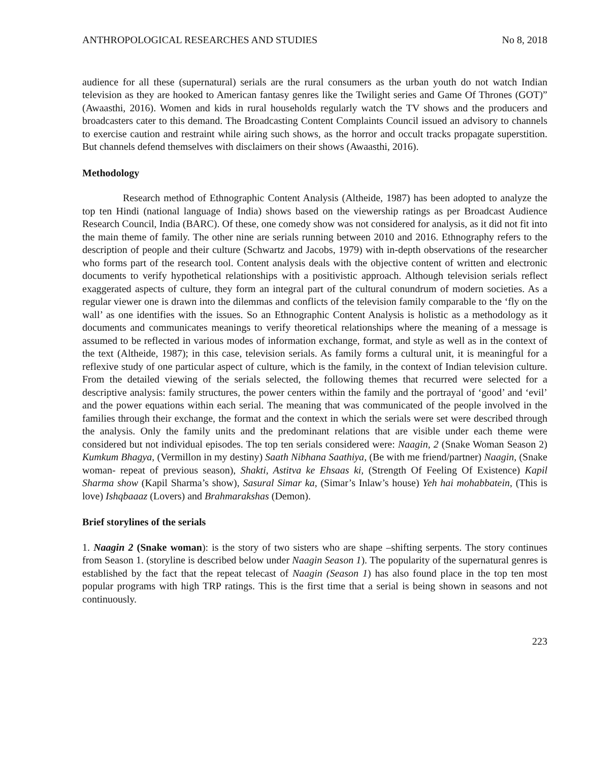ANTHROPOLOGICAL RESEARCHES AND STUDIES No 8, 2018
audience for all these (supernatural) serials are the rural consumers as the urban youth do not watch Indian television as they are hooked to American fantasy genres like the Twilight series and Game Of Thrones (GOT)” (Awaasthi, 2016). Women and kids in rural households regularly watch the TV shows and the producers and broadcasters cater to this demand. The Broadcasting Content Complaints Council issued an advisory to channels to exercise caution and restraint while airing such shows, as the horror and occult tracks propagate superstition. But channels defend themselves with disclaimers on their shows (Awaasthi, 2016).
Methodology
Research method of Ethnographic Content Analysis (Altheide, 1987) has been adopted to analyze the top ten Hindi (national language of India) shows based on the viewership ratings as per Broadcast Audience Research Council, India (BARC). Of these, one comedy show was not considered for analysis, as it did not fit into the main theme of family. The other nine are serials running between 2010 and 2016. Ethnography refers to the description of people and their culture (Schwartz and Jacobs, 1979) with in-depth observations of the researcher who forms part of the research tool. Content analysis deals with the objective content of written and electronic documents to verify hypothetical relationships with a positivistic approach. Although television serials reflect exaggerated aspects of culture, they form an integral part of the cultural conundrum of modern societies. As a regular viewer one is drawn into the dilemmas and conflicts of the television family comparable to the ‘fly on the wall’ as one identifies with the issues. So an Ethnographic Content Analysis is holistic as a methodology as it documents and communicates meanings to verify theoretical relationships where the meaning of a message is assumed to be reflected in various modes of information exchange, format, and style as well as in the context of the text (Altheide, 1987); in this case, television serials. As family forms a cultural unit, it is meaningful for a reflexive study of one particular aspect of culture, which is the family, in the context of Indian television culture. From the detailed viewing of the serials selected, the following themes that recurred were selected for a descriptive analysis: family structures, the power centers within the family and the portrayal of ‘good’ and ‘evil’ and the power equations within each serial. The meaning that was communicated of the people involved in the families through their exchange, the format and the context in which the serials were set were described through the analysis. Only the family units and the predominant relations that are visible under each theme were considered but not individual episodes. The top ten serials considered were: Naagin, 2 (Snake Woman Season 2) Kumkum Bhagya, (Vermillon in my destiny) Saath Nibhana Saathiya, (Be with me friend/partner) Naagin, (Snake woman- repeat of previous season), Shakti, Astitva ke Ehsaas ki, (Strength Of Feeling Of Existence) Kapil Sharma show (Kapil Sharma’s show), Sasural Simar ka, (Simar’s Inlaw’s house) Yeh hai mohabbatein, (This is love) Ishqbaaaz (Lovers) and Brahmarakshas (Demon).
Brief storylines of the serials
1. Naagin 2 (Snake woman): is the story of two sisters who are shape –shifting serpents. The story continues from Season 1. (storyline is described below under Naagin Season 1). The popularity of the supernatural genres is established by the fact that the repeat telecast of Naagin (Season 1) has also found place in the top ten most popular programs with high TRP ratings. This is the first time that a serial is being shown in seasons and not continuously.
223